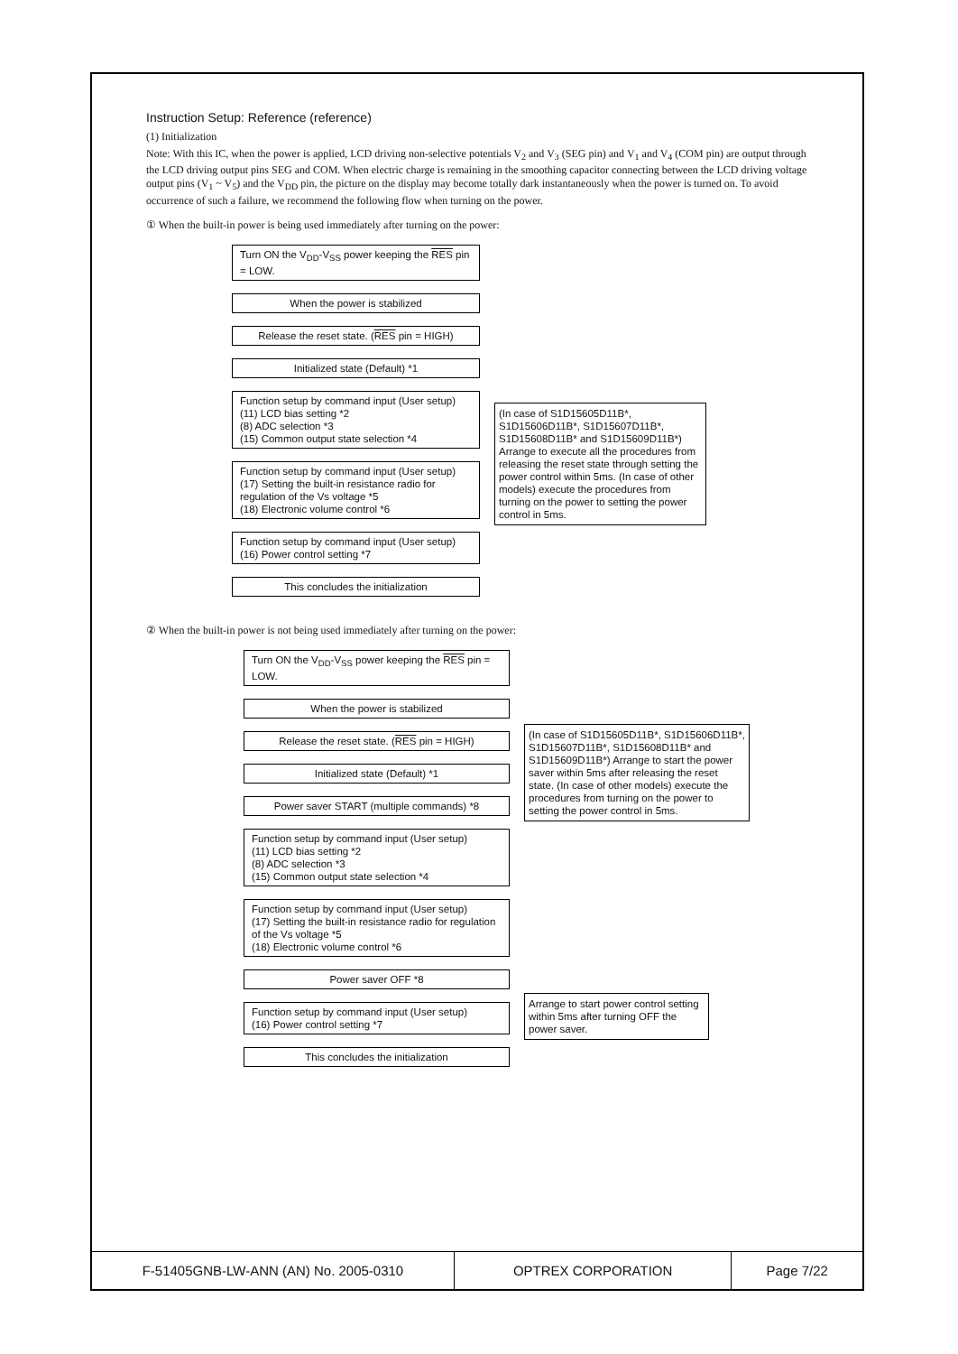Instruction Setup: Reference (reference)
(1) Initialization
Note: With this IC, when the power is applied, LCD driving non-selective potentials V<sub>2</sub> and V<sub>3</sub> (SEG pin) and V<sub>1</sub> and V<sub>4</sub> (COM pin) are output through the LCD driving output pins SEG and COM. When electric charge is remaining in the smoothing capacitor connecting between the LCD driving voltage output pins (V<sub>1</sub> ~ V<sub>5</sub>) and the V<sub>DD</sub> pin, the picture on the display may become totally dark instantaneously when the power is turned on. To avoid occurrence of such a failure, we recommend the following flow when turning on the power.
① When the built-in power is being used immediately after turning on the power:
Turn ON the V<sub>DD</sub>-V<sub>SS</sub> power keeping the RES pin = LOW.
When the power is stabilized
Release the reset state. (RES pin = HIGH)
Initialized state (Default) *1
Function setup by command input (User setup)
(11) LCD bias setting *2
(8) ADC selection *3
(15) Common output state selection *4
Function setup by command input (User setup)
(17) Setting the built-in resistance radio for regulation of the Vs voltage *5
(18) Electronic volume control *6
Function setup by command input (User setup)
(16) Power control setting *7
This concludes the initialization
(In case of S1D15605D11B*, S1D15606D11B*, S1D15607D11B*, S1D15608D11B* and S1D15609D11B*) Arrange to execute all the procedures from releasing the reset state through setting the power control within 5ms. (In case of other models) execute the procedures from turning on the power to setting the power control in 5ms.
② When the built-in power is not being used immediately after turning on the power:
Turn ON the V<sub>DD</sub>-V<sub>SS</sub> power keeping the RES pin = LOW.
When the power is stabilized
Release the reset state. (RES pin = HIGH)
Initialized state (Default) *1
Power saver START (multiple commands) *8
Function setup by command input (User setup)
(11) LCD bias setting *2
(8) ADC selection *3
(15) Common output state selection *4
Function setup by command input (User setup)
(17) Setting the built-in resistance radio for regulation of the Vs voltage *5
(18) Electronic volume control *6
Power saver OFF *8
Function setup by command input (User setup)
(16) Power control setting *7
This concludes the initialization
(In case of S1D15605D11B*, S1D15606D11B*, S1D15607D11B*, S1D15608D11B* and S1D15609D11B*) Arrange to start the power saver within 5ms after releasing the reset state. (In case of other models) execute the procedures from turning on the power to setting the power control in 5ms.
Arrange to start power control setting within 5ms after turning OFF the power saver.
| F-51405GNB-LW-ANN (AN) No. 2005-0310 | OPTREX CORPORATION | Page 7/22 |